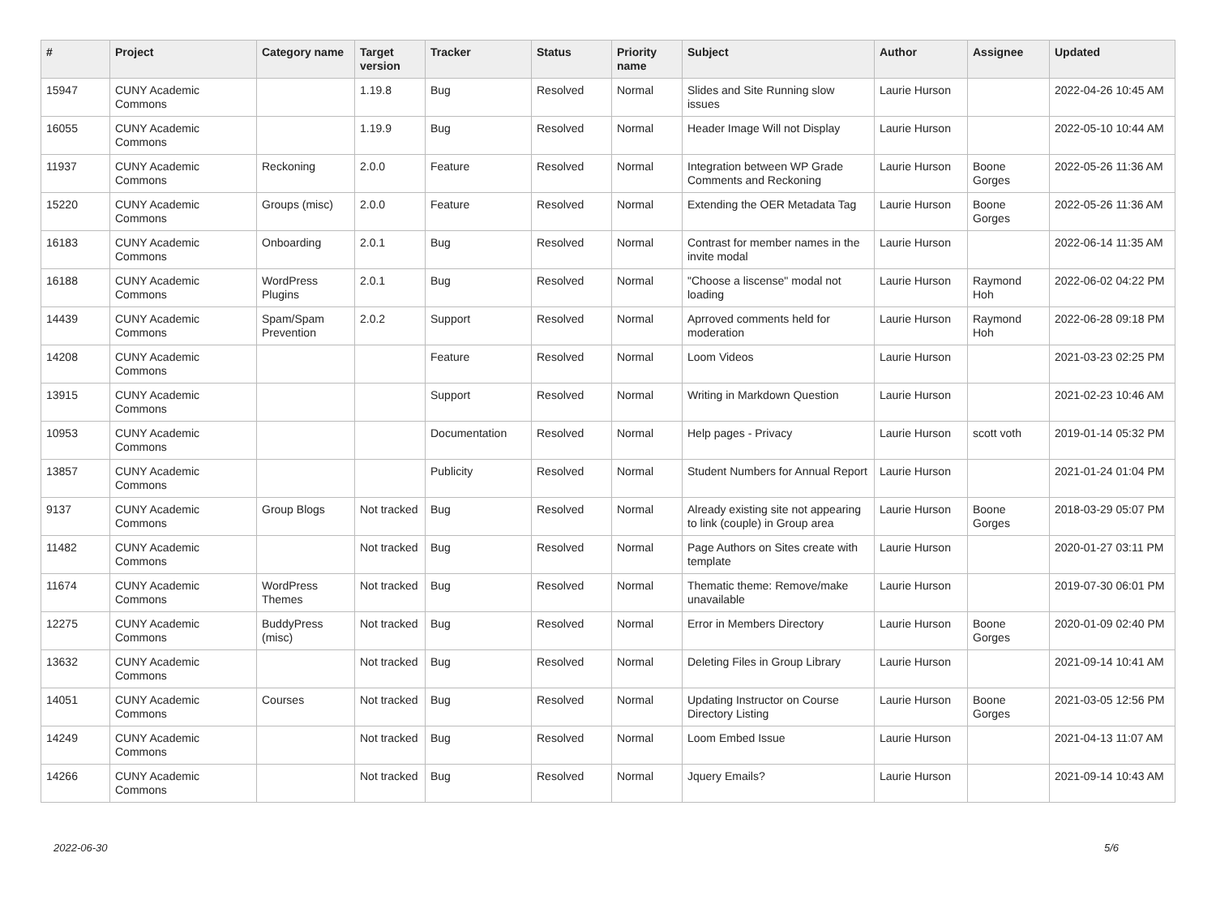| # | Project | Category name | Target version | Tracker | Status | Priority name | Subject | Author | Assignee | Updated |
| --- | --- | --- | --- | --- | --- | --- | --- | --- | --- | --- |
| 15947 | CUNY Academic Commons | | 1.19.8 | Bug | Resolved | Normal | Slides and Site Running slow issues | Laurie Hurson | | 2022-04-26 10:45 AM |
| 16055 | CUNY Academic Commons | | 1.19.9 | Bug | Resolved | Normal | Header Image Will not Display | Laurie Hurson | | 2022-05-10 10:44 AM |
| 11937 | CUNY Academic Commons | Reckoning | 2.0.0 | Feature | Resolved | Normal | Integration between WP Grade Comments and Reckoning | Laurie Hurson | Boone Gorges | 2022-05-26 11:36 AM |
| 15220 | CUNY Academic Commons | Groups (misc) | 2.0.0 | Feature | Resolved | Normal | Extending the OER Metadata Tag | Laurie Hurson | Boone Gorges | 2022-05-26 11:36 AM |
| 16183 | CUNY Academic Commons | Onboarding | 2.0.1 | Bug | Resolved | Normal | Contrast for member names in the invite modal | Laurie Hurson | | 2022-06-14 11:35 AM |
| 16188 | CUNY Academic Commons | WordPress Plugins | 2.0.1 | Bug | Resolved | Normal | "Choose a liscense" modal not loading | Laurie Hurson | Raymond Hoh | 2022-06-02 04:22 PM |
| 14439 | CUNY Academic Commons | Spam/Spam Prevention | 2.0.2 | Support | Resolved | Normal | Aprroved comments held for moderation | Laurie Hurson | Raymond Hoh | 2022-06-28 09:18 PM |
| 14208 | CUNY Academic Commons | | | Feature | Resolved | Normal | Loom Videos | Laurie Hurson | | 2021-03-23 02:25 PM |
| 13915 | CUNY Academic Commons | | | Support | Resolved | Normal | Writing in Markdown Question | Laurie Hurson | | 2021-02-23 10:46 AM |
| 10953 | CUNY Academic Commons | | | Documentation | Resolved | Normal | Help pages - Privacy | Laurie Hurson | scott voth | 2019-01-14 05:32 PM |
| 13857 | CUNY Academic Commons | | | Publicity | Resolved | Normal | Student Numbers for Annual Report | Laurie Hurson | | 2021-01-24 01:04 PM |
| 9137 | CUNY Academic Commons | Group Blogs | Not tracked | Bug | Resolved | Normal | Already existing site not appearing to link (couple) in Group area | Laurie Hurson | Boone Gorges | 2018-03-29 05:07 PM |
| 11482 | CUNY Academic Commons | | Not tracked | Bug | Resolved | Normal | Page Authors on Sites create with template | Laurie Hurson | | 2020-01-27 03:11 PM |
| 11674 | CUNY Academic Commons | WordPress Themes | Not tracked | Bug | Resolved | Normal | Thematic theme: Remove/make unavailable | Laurie Hurson | | 2019-07-30 06:01 PM |
| 12275 | CUNY Academic Commons | BuddyPress (misc) | Not tracked | Bug | Resolved | Normal | Error in Members Directory | Laurie Hurson | Boone Gorges | 2020-01-09 02:40 PM |
| 13632 | CUNY Academic Commons | | Not tracked | Bug | Resolved | Normal | Deleting Files in Group Library | Laurie Hurson | | 2021-09-14 10:41 AM |
| 14051 | CUNY Academic Commons | Courses | Not tracked | Bug | Resolved | Normal | Updating Instructor on Course Directory Listing | Laurie Hurson | Boone Gorges | 2021-03-05 12:56 PM |
| 14249 | CUNY Academic Commons | | Not tracked | Bug | Resolved | Normal | Loom Embed Issue | Laurie Hurson | | 2021-04-13 11:07 AM |
| 14266 | CUNY Academic Commons | | Not tracked | Bug | Resolved | Normal | Jquery Emails? | Laurie Hurson | | 2021-09-14 10:43 AM |
2022-06-30 5/6